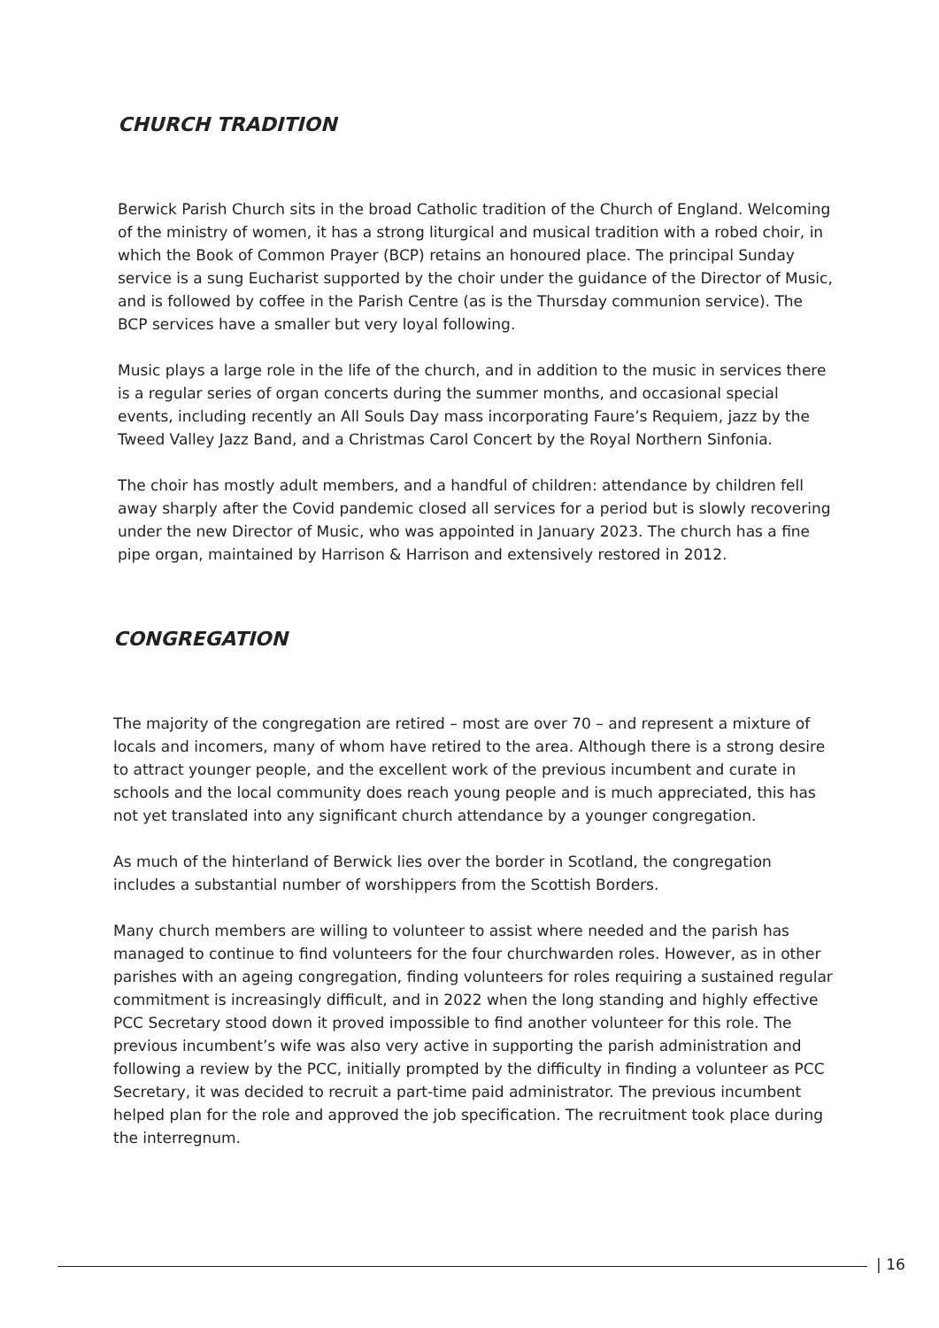CHURCH TRADITION
Berwick Parish Church sits in the broad Catholic tradition of the Church of England. Welcoming of the ministry of women, it has a strong liturgical and musical tradition with a robed choir, in which the Book of Common Prayer (BCP) retains an honoured place. The principal Sunday service is a sung Eucharist supported by the choir under the guidance of the Director of Music, and is followed by coffee in the Parish Centre (as is the Thursday communion service). The BCP services have a smaller but very loyal following.
Music plays a large role in the life of the church, and in addition to the music in services there is a regular series of organ concerts during the summer months, and occasional special events, including recently an All Souls Day mass incorporating Faure’s Requiem, jazz by the Tweed Valley Jazz Band, and a Christmas Carol Concert by the Royal Northern Sinfonia.
The choir has mostly adult members, and a handful of children: attendance by children fell away sharply after the Covid pandemic closed all services for a period but is slowly recovering under the new Director of Music, who was appointed in January 2023. The church has a fine pipe organ, maintained by Harrison & Harrison and extensively restored in 2012.
CONGREGATION
The majority of the congregation are retired – most are over 70 – and represent a mixture of locals and incomers, many of whom have retired to the area. Although there is a strong desire to attract younger people, and the excellent work of the previous incumbent and curate in schools and the local community does reach young people and is much appreciated, this has not yet translated into any significant church attendance by a younger congregation.
As much of the hinterland of Berwick lies over the border in Scotland, the congregation includes a substantial number of worshippers from the Scottish Borders.
Many church members are willing to volunteer to assist where needed and the parish has managed to continue to find volunteers for the four churchwarden roles. However, as in other parishes with an ageing congregation, finding volunteers for roles requiring a sustained regular commitment is increasingly difficult, and in 2022 when the long standing and highly effective PCC Secretary stood down it proved impossible to find another volunteer for this role. The previous incumbent’s wife was also very active in supporting the parish administration and following a review by the PCC, initially prompted by the difficulty in finding a volunteer as PCC Secretary, it was decided to recruit a part-time paid administrator. The previous incumbent helped plan for the role and approved the job specification. The recruitment took place during the interregnum.
| 16